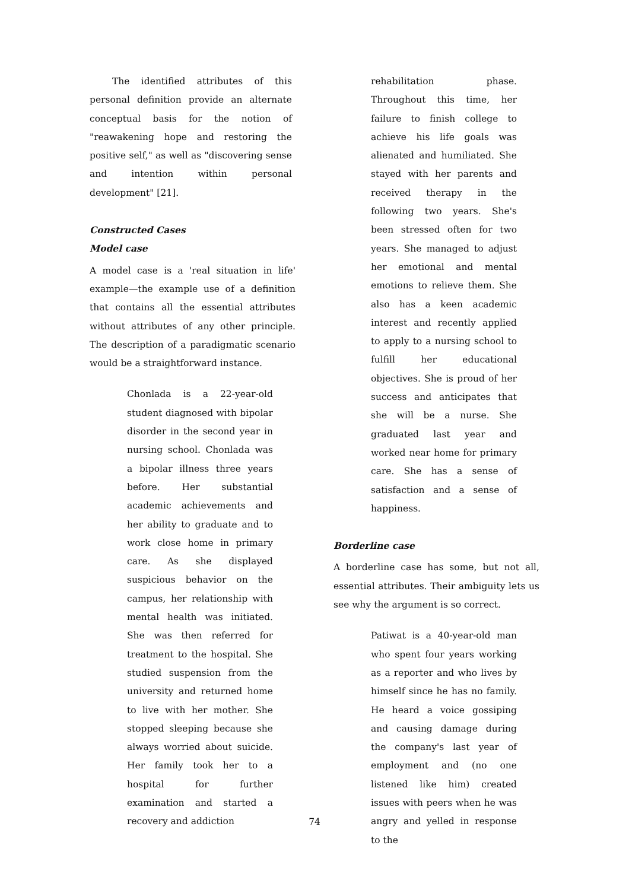The identified attributes of this personal definition provide an alternate conceptual basis for the notion of "reawakening hope and restoring the positive self," as well as "discovering sense and intention within personal development" [21].
Constructed Cases
Model case
A model case is a 'real situation in life' example—the example use of a definition that contains all the essential attributes without attributes of any other principle. The description of a paradigmatic scenario would be a straightforward instance.
Chonlada is a 22-year-old student diagnosed with bipolar disorder in the second year in nursing school. Chonlada was a bipolar illness three years before. Her substantial academic achievements and her ability to graduate and to work close home in primary care. As she displayed suspicious behavior on the campus, her relationship with mental health was initiated. She was then referred for treatment to the hospital. She studied suspension from the university and returned home to live with her mother. She stopped sleeping because she always worried about suicide. Her family took her to a hospital for further examination and started a recovery and addiction
rehabilitation phase. Throughout this time, her failure to finish college to achieve his life goals was alienated and humiliated. She stayed with her parents and received therapy in the following two years. She's been stressed often for two years. She managed to adjust her emotional and mental emotions to relieve them. She also has a keen academic interest and recently applied to apply to a nursing school to fulfill her educational objectives. She is proud of her success and anticipates that she will be a nurse. She graduated last year and worked near home for primary care. She has a sense of satisfaction and a sense of happiness.
Borderline case
A borderline case has some, but not all, essential attributes. Their ambiguity lets us see why the argument is so correct.
Patiwat is a 40-year-old man who spent four years working as a reporter and who lives by himself since he has no family. He heard a voice gossiping and causing damage during the company's last year of employment and (no one listened like him) created issues with peers when he was angry and yelled in response to the
74